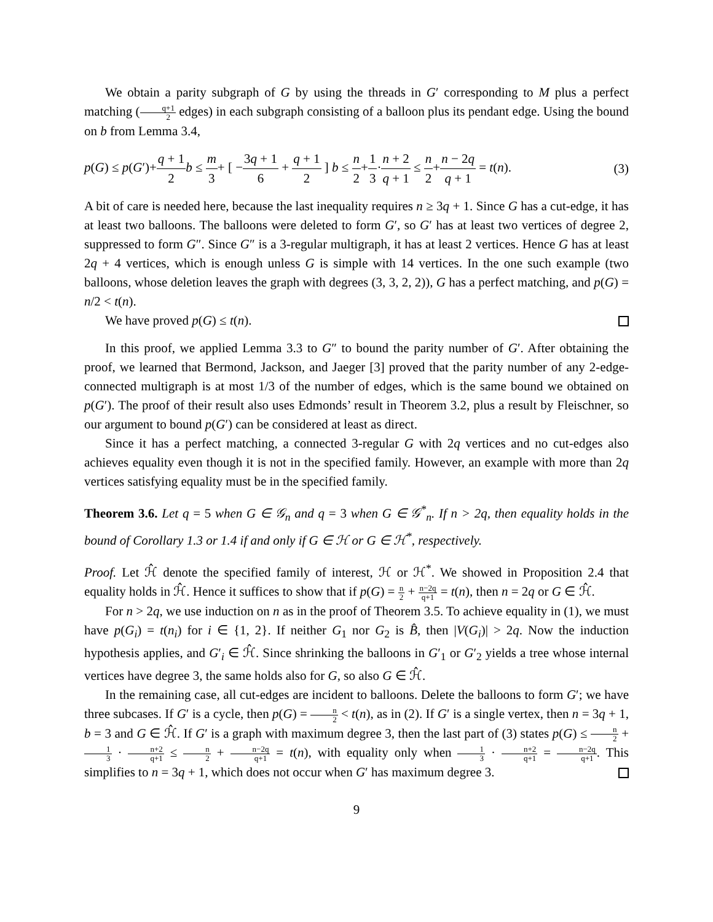We obtain a parity subgraph of G by using the threads in G′ corresponding to M plus a perfect matching (q+1 2 edges) in each subgraph consisting of a balloon plus its pendant edge. Using the bound on b from Lemma 3.4,
p(G) ≤ p(G′)+q + 1 2 b ≤ m 3+ [ −3q + 1 6 + q + 1 2 ] b ≤ n 2+1 3·n + 2 q + 1 ≤ n 2+n − 2q q + 1 = t(n). (3)
A bit of care is needed here, because the last inequality requires n ≥ 3q + 1. Since G has a cut-edge, it has at least two balloons. The balloons were deleted to form G′, so G′ has at least two vertices of degree 2, suppressed to form G″. Since G″ is a 3-regular multigraph, it has at least 2 vertices. Hence G has at least 2q + 4 vertices, which is enough unless G is simple with 14 vertices. In the one such example (two balloons, whose deletion leaves the graph with degrees (3, 3, 2, 2)), G has a perfect matching, and p(G) = n/2 < t(n).
We have proved p(G) ≤ t(n).
In this proof, we applied Lemma 3.3 to G″ to bound the parity number of G′. After obtaining the proof, we learned that Bermond, Jackson, and Jaeger [3] proved that the parity number of any 2-edge-connected multigraph is at most 1/3 of the number of edges, which is the same bound we obtained on p(G′). The proof of their result also uses Edmonds’ result in Theorem 3.2, plus a result by Fleischner, so our argument to bound p(G′) can be considered at least as direct.
Since it has a perfect matching, a connected 3-regular G with 2q vertices and no cut-edges also achieves equality even though it is not in the specified family. However, an example with more than 2q vertices satisfying equality must be in the specified family.
Theorem 3.6. Let q = 5 when G ∈ 𝒢<sub>n</sub> and q = 3 when G ∈ 𝒢<sup>*</sup><sub>n</sub>. If n > 2q, then equality holds in the bound of Corollary 1.3 or 1.4 if and only if G ∈ ℋ or G ∈ ℋ<sup>*</sup>, respectively.
Proof. Let ℋ̂ denote the specified family of interest, ℋ or ℋ<sup>*</sup>. We showed in Proposition 2.4 that equality holds in ℋ̂. Hence it suffices to show that if p(G) = n 2 + n−2q q+1 = t(n), then n = 2q or G ∈ ℋ̂.
For n > 2q, we use induction on n as in the proof of Theorem 3.5. To achieve equality in (1), we must have p(G<sub>i</sub>) = t(n<sub>i</sub>) for i ∈ {1, 2}. If neither G<sub>1</sub> nor G<sub>2</sub> is B̂, then |V(G<sub>i</sub>)| > 2q. Now the induction hypothesis applies, and G′<sub>i</sub> ∈ ℋ̂. Since shrinking the balloons in G′<sub>1</sub> or G′<sub>2</sub> yields a tree whose internal vertices have degree 3, the same holds also for G, so also G ∈ ℋ̂.
In the remaining case, all cut-edges are incident to balloons. Delete the balloons to form G′; we have three subcases. If G′ is a cycle, then p(G) = n 2 < t(n), as in (2). If G′ is a single vertex, then n = 3q + 1, b = 3 and G ∈ ℋ̂. If G′ is a graph with maximum degree 3, then the last part of (3) states p(G) ≤ n 2 + 1 3 · n+2 q+1 ≤ n 2 + n−2q q+1 = t(n), with equality only when 1 3 · n+2 q+1 = n−2q q+1. This simplifies to n = 3q + 1, which does not occur when G′ has maximum degree 3.
9